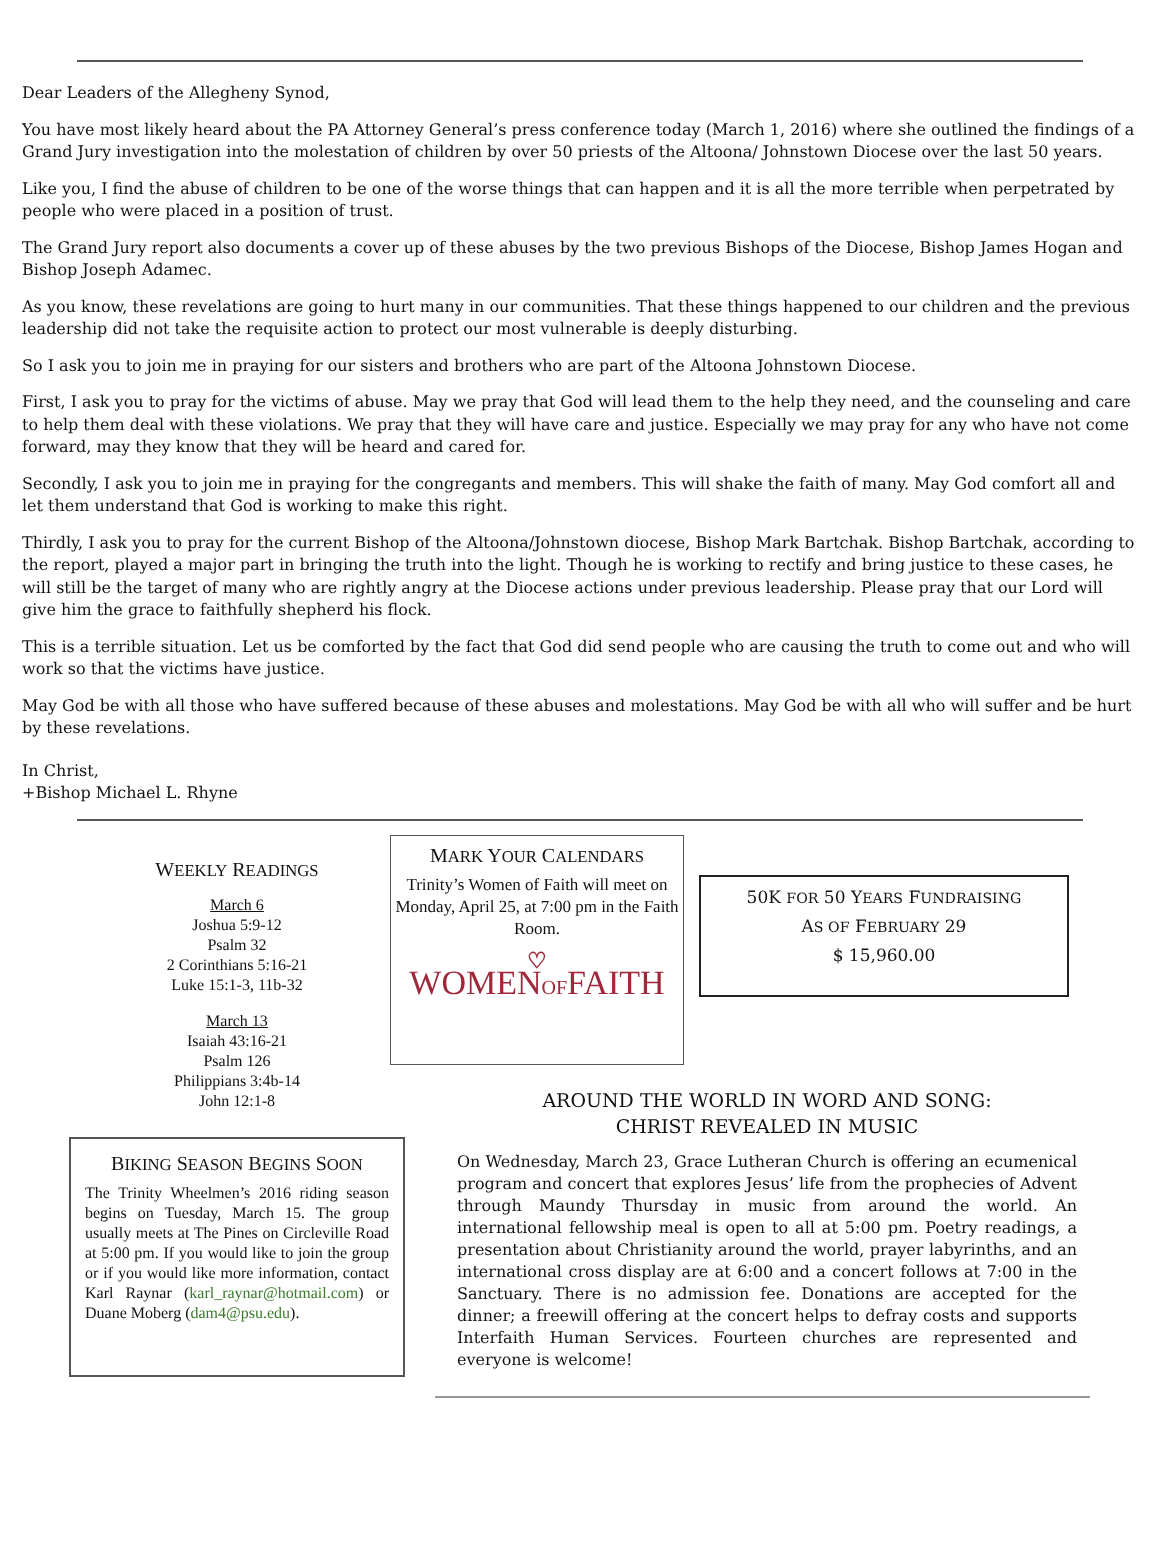Dear Leaders of the Allegheny Synod,
You have most likely heard about the PA Attorney General’s press conference today (March 1, 2016) where she outlined the findings of a Grand Jury investigation into the molestation of children by over 50 priests of the Altoona/ Johnstown Diocese over the last 50 years.
Like you, I find the abuse of children to be one of the worse things that can happen and it is all the more terrible when perpetrated by people who were placed in a position of trust.
The Grand Jury report also documents a cover up of these abuses by the two previous Bishops of the Diocese, Bishop James Hogan and Bishop Joseph Adamec.
As you know, these revelations are going to hurt many in our communities. That these things happened to our children and the previous leadership did not take the requisite action to protect our most vulnerable is deeply disturbing.
So I ask you to join me in praying for our sisters and brothers who are part of the Altoona Johnstown Diocese.
First, I ask you to pray for the victims of abuse. May we pray that God will lead them to the help they need, and the counseling and care to help them deal with these violations. We pray that they will have care and justice. Especially we may pray for any who have not come forward, may they know that they will be heard and cared for.
Secondly, I ask you to join me in praying for the congregants and members. This will shake the faith of many. May God comfort all and let them understand that God is working to make this right.
Thirdly, I ask you to pray for the current Bishop of the Altoona/Johnstown diocese, Bishop Mark Bartchak. Bishop Bartchak, according to the report, played a major part in bringing the truth into the light. Though he is working to rectify and bring justice to these cases, he will still be the target of many who are rightly angry at the Diocese actions under previous leadership. Please pray that our Lord will give him the grace to faithfully shepherd his flock.
This is a terrible situation. Let us be comforted by the fact that God did send people who are causing the truth to come out and who will work so that the victims have justice.
May God be with all those who have suffered because of these abuses and molestations. May God be with all who will suffer and be hurt by these revelations.
In Christ,
+Bishop Michael L. Rhyne
WEEKLY READINGS
March 6
Joshua 5:9-12
Psalm 32
2 Corinthians 5:16-21
Luke 15:1-3, 11b-32
March 13
Isaiah 43:16-21
Psalm 126
Philippians 3:4b-14
John 12:1-8
BIKING SEASON BEGINS SOON
The Trinity Wheelmen’s 2016 riding season begins on Tuesday, March 15. The group usually meets at The Pines on Circleville Road at 5:00 pm. If you would like to join the group or if you would like more information, contact Karl Raynar (karl_raynar@hotmail.com) or Duane Moberg (dam4@psu.edu).
MARK YOUR CALENDARS
Trinity’s Women of Faith will meet on Monday, April 25, at 7:00 pm in the Faith Room.
♡
WOMENOFFAITH
50K FOR 50 YEARS FUNDRAISING
AS OF FEBRUARY 29
$ 15,960.00
AROUND THE WORLD IN WORD AND SONG:
CHRIST REVEALED IN MUSIC
On Wednesday, March 23, Grace Lutheran Church is offering an ecumenical program and concert that explores Jesus’ life from the prophecies of Advent through Maundy Thursday in music from around the world. An international fellowship meal is open to all at 5:00 pm. Poetry readings, a presentation about Christianity around the world, prayer labyrinths, and an international cross display are at 6:00 and a concert follows at 7:00 in the Sanctuary. There is no admission fee. Donations are accepted for the dinner; a freewill offering at the concert helps to defray costs and supports Interfaith Human Services. Fourteen churches are represented and everyone is welcome!